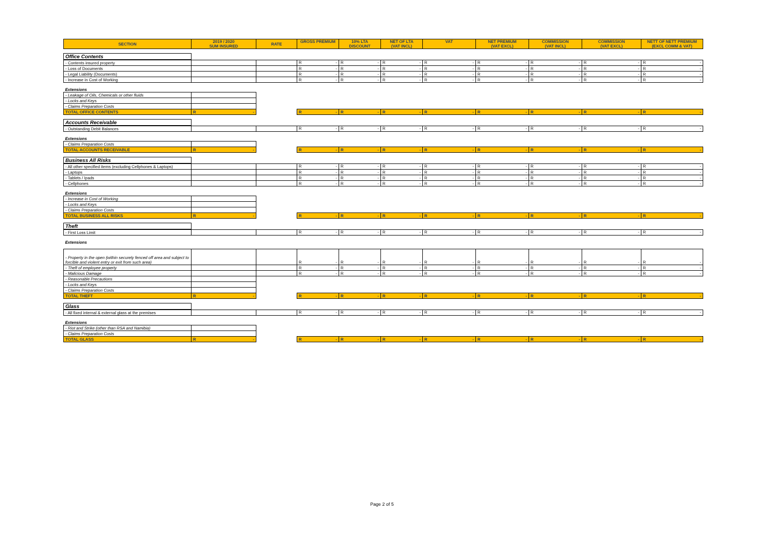| SECTION | 2019 / 2020 SUM INSURED | RATE | GROSS PREMIUM | 10% LTA DISCOUNT | NET OF LTA (VAT INCL) | VAT | NET PREMIUM (VAT EXCL) | COMMISSION (VAT INCL) | COMMISSION (VAT EXCL) | NETT OF NETT PREMIUM (EXCL COMM & VAT) |
| --- | --- | --- | --- | --- | --- | --- | --- | --- | --- | --- |
| Office Contents | | | | | | | | | | |
| - Contents insured property | | | R - | R - | R - | R - | R - | R - | R - | R - |
| - Loss of Documents | | | R - | R - | R - | R - | R - | R - | R - | R - |
| - Legal Liability (Documents) | | | R - | R - | R - | R - | R - | R - | R - | R - |
| - Increase in Cost of Working | | | R - | R - | R - | R - | R - | R - | R - | R - |
| Extensions | | | | | | | | | | |
| - Leakage of Oils, Chemicals or other fluids | | | | | | | | | | |
| - Locks and Keys | | | | | | | | | | |
| - Claims Preparation Costs | | | | | | | | | | |
| TOTAL OFFICE CONTENTS | R - | | R - | R - | R - | R - | R - | R - | R - | R - |
| Accounts Receivable | | | | | | | | | | |
| - Outstanding Debit Balances | | | R - | R - | R - | R - | R - | R - | R - | R - |
| Extensions | | | | | | | | | | |
| - Claims Preparation Costs | | | | | | | | | | |
| TOTAL ACCOUNTS RECEIVABLE | R - | | R - | R - | R - | R - | R - | R - | R - | R - |
| Business All Risks | | | | | | | | | | |
| - All other specified items (excluding Cellphones & Laptops) | | | R - | R - | R - | R - | R - | R - | R - | R - |
| - Laptops | | | R - | R - | R - | R - | R - | R - | R - | R - |
| - Tablets / Ipads | | | R - | R - | R - | R - | R - | R - | R - | R - |
| - Cellphones | | | R - | R - | R - | R - | R - | R - | R - | R - |
| Extensions | | | | | | | | | | |
| - Increase in Cost of Working | | | | | | | | | | |
| - Locks and Keys | | | | | | | | | | |
| - Claims Preparation Costs | | | | | | | | | | |
| TOTAL BUSINESS ALL RISKS | R - | | R - | R - | R - | R - | R - | R - | R - | R - |
| Theft | | | | | | | | | | |
| - First Loss Limit | | | R - | R - | R - | R - | R - | R - | R - | R - |
| Extensions | | | | | | | | | | |
| - Property in the open (within securely fenced off area and subject to forcible and violent entry or exit from such area) | | | R - | R - | R - | R - | R - | R - | R - | R - |
| - Theft of employee property | | | R - | R - | R - | R - | R - | R - | R - | R - |
| - Malicious Damage | | | R - | R - | R - | R - | R - | R - | R - | R - |
| - Reasonable Precautions | | | | | | | | | | |
| - Locks and Keys | | | | | | | | | | |
| - Claims Preparation Costs | | | | | | | | | | |
| TOTAL THEFT | R - | | R - | R - | R - | R - | R - | R - | R - | R - |
| Glass | | | | | | | | | | |
| - All fixed internal & external glass at the premises | | | R - | R - | R - | R - | R - | R - | R - | R - |
| Extensions | | | | | | | | | | |
| - Riot and Strike (other than RSA and Namibia) | | | | | | | | | | |
| - Claims Preparation Costs | | | | | | | | | | |
| TOTAL GLASS | R - | | R - | R - | R - | R - | R - | R - | R - | R - |
Page 2 of 5